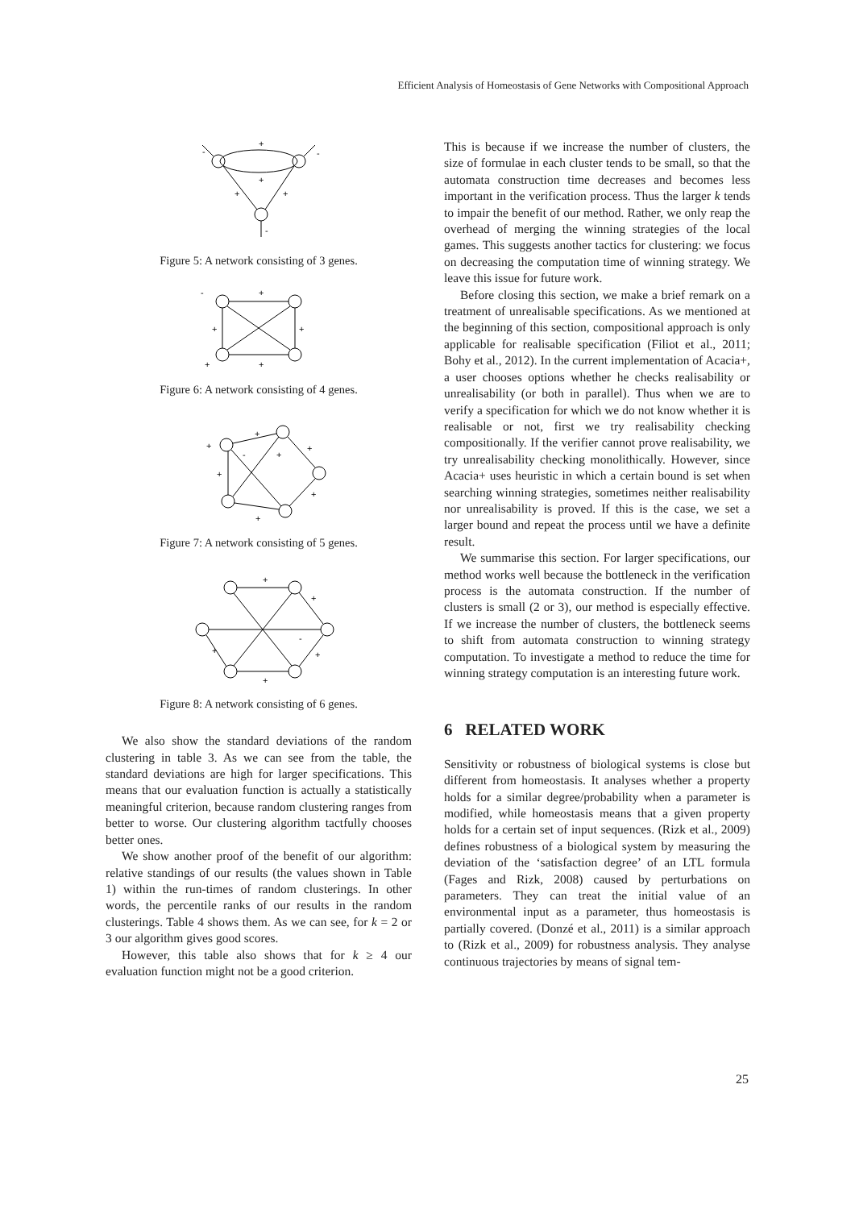Efficient Analysis of Homeostasis of Gene Networks with Compositional Approach
+
+
+
+
-
-
-
Figure 5: A network consisting of 3 genes.
+
+
+
+
-
+
Figure 6: A network consisting of 4 genes.
+
+
+
+
+
+
+
-
Figure 7: A network consisting of 5 genes.
+
+
+
+
+
-
Figure 8: A network consisting of 6 genes.
We also show the standard deviations of the random clustering in table 3. As we can see from the table, the standard deviations are high for larger specifications. This means that our evaluation function is actually a statistically meaningful criterion, because random clustering ranges from better to worse. Our clustering algorithm tactfully chooses better ones.
We show another proof of the benefit of our algorithm: relative standings of our results (the values shown in Table 1) within the run-times of random clusterings. In other words, the percentile ranks of our results in the random clusterings. Table 4 shows them. As we can see, for k = 2 or 3 our algorithm gives good scores.
However, this table also shows that for k ≥ 4 our evaluation function might not be a good criterion.
This is because if we increase the number of clusters, the size of formulae in each cluster tends to be small, so that the automata construction time decreases and becomes less important in the verification process. Thus the larger k tends to impair the benefit of our method. Rather, we only reap the overhead of merging the winning strategies of the local games. This suggests another tactics for clustering: we focus on decreasing the computation time of winning strategy. We leave this issue for future work.
Before closing this section, we make a brief remark on a treatment of unrealisable specifications. As we mentioned at the beginning of this section, compositional approach is only applicable for realisable specification (Filiot et al., 2011; Bohy et al., 2012). In the current implementation of Acacia+, a user chooses options whether he checks realisability or unrealisability (or both in parallel). Thus when we are to verify a specification for which we do not know whether it is realisable or not, first we try realisability checking compositionally. If the verifier cannot prove realisability, we try unrealisability checking monolithically. However, since Acacia+ uses heuristic in which a certain bound is set when searching winning strategies, sometimes neither realisability nor unrealisability is proved. If this is the case, we set a larger bound and repeat the process until we have a definite result.
We summarise this section. For larger specifications, our method works well because the bottleneck in the verification process is the automata construction. If the number of clusters is small (2 or 3), our method is especially effective. If we increase the number of clusters, the bottleneck seems to shift from automata construction to winning strategy computation. To investigate a method to reduce the time for winning strategy computation is an interesting future work.
6 RELATED WORK
Sensitivity or robustness of biological systems is close but different from homeostasis. It analyses whether a property holds for a similar degree/probability when a parameter is modified, while homeostasis means that a given property holds for a certain set of input sequences. (Rizk et al., 2009) defines robustness of a biological system by measuring the deviation of the ‘satisfaction degree’ of an LTL formula (Fages and Rizk, 2008) caused by perturbations on parameters. They can treat the initial value of an environmental input as a parameter, thus homeostasis is partially covered. (Donzé et al., 2011) is a similar approach to (Rizk et al., 2009) for robustness analysis. They analyse continuous trajectories by means of signal tem-
25